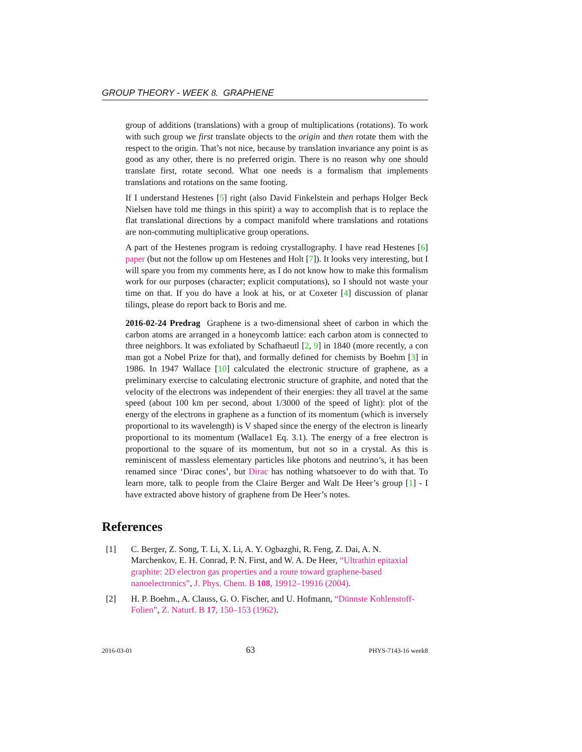GROUP THEORY - WEEK 8. GRAPHENE
group of additions (translations) with a group of multiplications (rotations). To work with such group we first translate objects to the origin and then rotate them with the respect to the origin. That’s not nice, because by translation invariance any point is as good as any other, there is no preferred origin. There is no reason why one should translate first, rotate second. What one needs is a formalism that implements translations and rotations on the same footing.
If I understand Hestenes [5] right (also David Finkelstein and perhaps Holger Beck Nielsen have told me things in this spirit) a way to accomplish that is to replace the flat translational directions by a compact manifold where translations and rotations are non-commuting multiplicative group operations.
A part of the Hestenes program is redoing crystallography. I have read Hestenes [6] paper (but not the follow up om Hestenes and Holt [7]). It looks very interesting, but I will spare you from my comments here, as I do not know how to make this formalism work for our purposes (character; explicit computations), so I should not waste your time on that. If you do have a look at his, or at Coxeter [4] discussion of planar tilings, please do report back to Boris and me.
2016-02-24 Predrag Graphene is a two-dimensional sheet of carbon in which the carbon atoms are arranged in a honeycomb lattice: each carbon atom is connected to three neighbors. It was exfoliated by Schafhaeutl [2, 9] in 1840 (more recently, a con man got a Nobel Prize for that), and formally defined for chemists by Boehm [3] in 1986. In 1947 Wallace [10] calculated the electronic structure of graphene, as a preliminary exercise to calculating electronic structure of graphite, and noted that the velocity of the electrons was independent of their energies: they all travel at the same speed (about 100 km per second, about 1/3000 of the speed of light): plot of the energy of the electrons in graphene as a function of its momentum (which is inversely proportional to its wavelength) is V shaped since the energy of the electron is linearly proportional to its momentum (Wallace1 Eq. 3.1). The energy of a free electron is proportional to the square of its momentum, but not so in a crystal. As this is reminiscent of massless elementary particles like photons and neutrino’s, it has been renamed since ‘Dirac cones’, but Dirac has nothing whatsoever to do with that. To learn more, talk to people from the Claire Berger and Walt De Heer’s group [1] - I have extracted above history of graphene from De Heer’s notes.
References
[1] C. Berger, Z. Song, T. Li, X. Li, A. Y. Ogbazghi, R. Feng, Z. Dai, A. N. Marchenkov, E. H. Conrad, P. N. First, and W. A. De Heer, “Ultrathin epitaxial graphite: 2D electron gas properties and a route toward graphene-based nanoelectronics”, J. Phys. Chem. B 108, 19912–19916 (2004).
[2] H. P. Boehm., A. Clauss, G. O. Fischer, and U. Hofmann, “Dünnste Kohlenstoff-Folien”, Z. Naturf. B 17, 150–153 (1962).
2016-03-01 63 PHYS-7143-16 week8